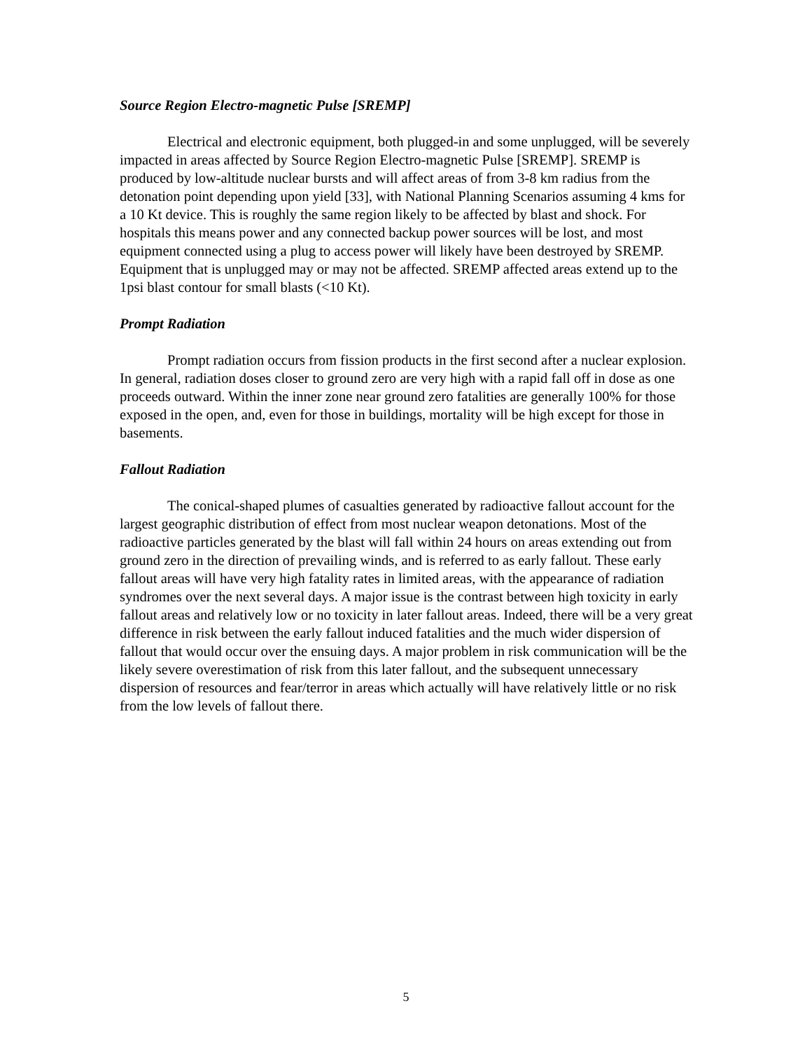Source Region Electro-magnetic Pulse [SREMP]
Electrical and electronic equipment, both plugged-in and some unplugged, will be severely impacted in areas affected by Source Region Electro-magnetic Pulse [SREMP]. SREMP is produced by low-altitude nuclear bursts and will affect areas of from 3-8 km radius from the detonation point depending upon yield [33], with National Planning Scenarios assuming 4 kms for a 10 Kt device. This is roughly the same region likely to be affected by blast and shock. For hospitals this means power and any connected backup power sources will be lost, and most equipment connected using a plug to access power will likely have been destroyed by SREMP. Equipment that is unplugged may or may not be affected. SREMP affected areas extend up to the 1psi blast contour for small blasts (<10 Kt).
Prompt Radiation
Prompt radiation occurs from fission products in the first second after a nuclear explosion. In general, radiation doses closer to ground zero are very high with a rapid fall off in dose as one proceeds outward. Within the inner zone near ground zero fatalities are generally 100% for those exposed in the open, and, even for those in buildings, mortality will be high except for those in basements.
Fallout Radiation
The conical-shaped plumes of casualties generated by radioactive fallout account for the largest geographic distribution of effect from most nuclear weapon detonations. Most of the radioactive particles generated by the blast will fall within 24 hours on areas extending out from ground zero in the direction of prevailing winds, and is referred to as early fallout. These early fallout areas will have very high fatality rates in limited areas, with the appearance of radiation syndromes over the next several days. A major issue is the contrast between high toxicity in early fallout areas and relatively low or no toxicity in later fallout areas. Indeed, there will be a very great difference in risk between the early fallout induced fatalities and the much wider dispersion of fallout that would occur over the ensuing days. A major problem in risk communication will be the likely severe overestimation of risk from this later fallout, and the subsequent unnecessary dispersion of resources and fear/terror in areas which actually will have relatively little or no risk from the low levels of fallout there.
5